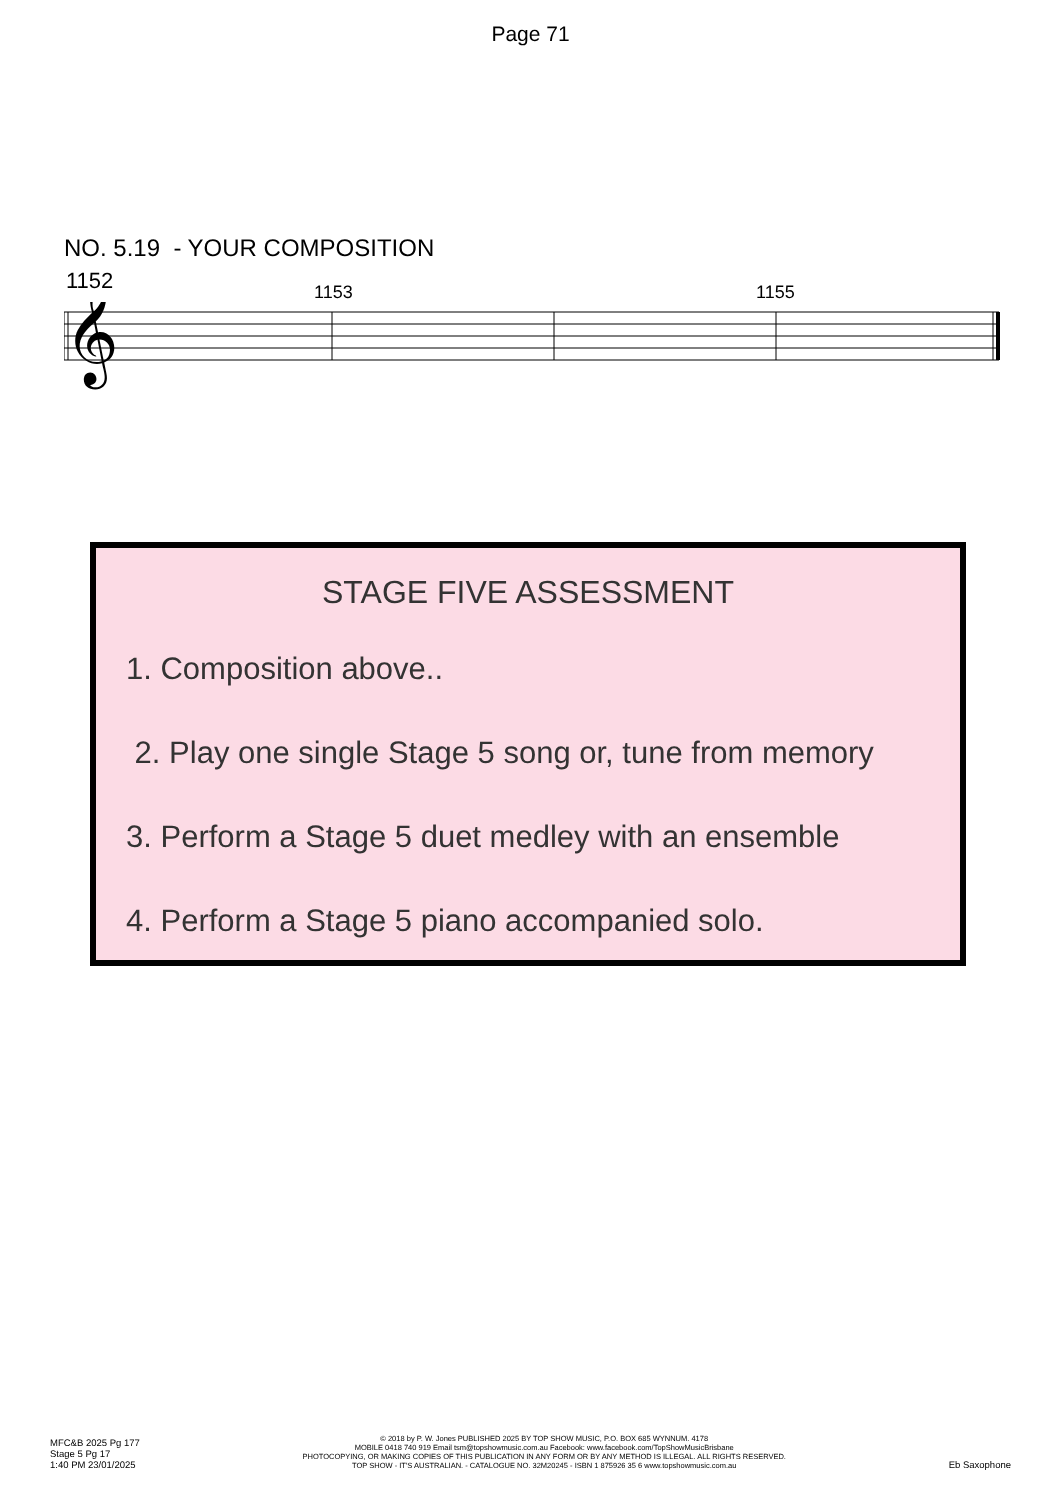Page 71
NO. 5.19 - YOUR COMPOSITION
1152 1153 1155
𝄞
STAGE FIVE ASSESSMENT
1. Composition above..
2. Play one single Stage 5 song or, tune from memory
3. Perform a Stage 5 duet medley with an ensemble
4. Perform a Stage 5 piano accompanied solo.
MFC&B 2025 Pg 177
Stage 5 Pg 17
1:40 PM 23/01/2025
© 2018 by P. W. Jones PUBLISHED 2025 BY TOP SHOW MUSIC, P.O. BOX 685 WYNNUM. 4178
MOBILE 0418 740 919 Email tsm@topshowmusic.com.au Facebook: www.facebook.com/TopShowMusicBrisbane
PHOTOCOPYING, OR MAKING COPIES OF THIS PUBLICATION IN ANY FORM OR BY ANY METHOD IS ILLEGAL. ALL RIGHTS RESERVED.
TOP SHOW - IT'S AUSTRALIAN. - CATALOGUE NO. 32M20245 - ISBN 1 875926 35 6 www.topshowmusic.com.au
Eb Saxophone